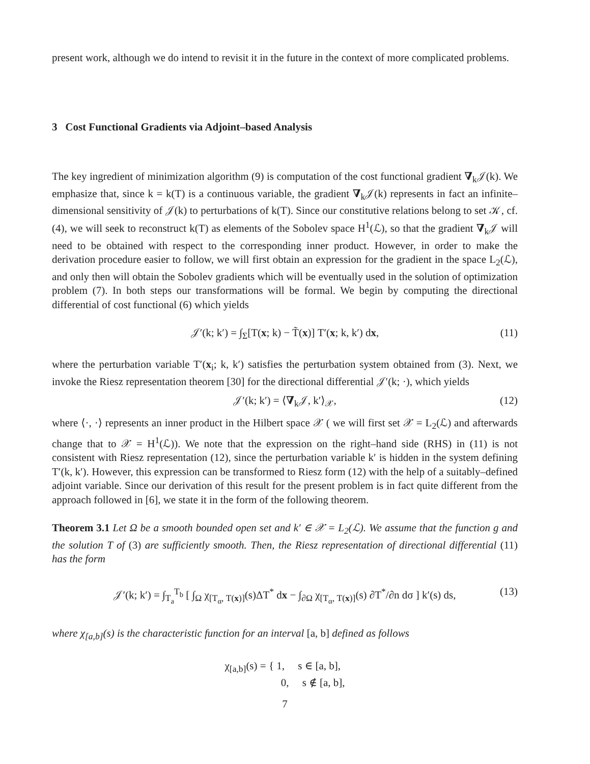present work, although we do intend to revisit it in the future in the context of more complicated problems.
3 Cost Functional Gradients via Adjoint–based Analysis
The key ingredient of minimization algorithm (9) is computation of the cost functional gradient ∇<sub>k</sub>𝒥(k). We emphasize that, since k = k(T) is a continuous variable, the gradient ∇<sub>k</sub>𝒥(k) represents in fact an infinite–dimensional sensitivity of 𝒥(k) to perturbations of k(T). Since our constitutive relations belong to set 𝒦, cf. (4), we will seek to reconstruct k(T) as elements of the Sobolev space H<sup>1</sup>(ℒ), so that the gradient ∇<sub>k</sub>𝒥 will need to be obtained with respect to the corresponding inner product. However, in order to make the derivation procedure easier to follow, we will first obtain an expression for the gradient in the space L<sub>2</sub>(ℒ), and only then will obtain the Sobolev gradients which will be eventually used in the solution of optimization problem (7). In both steps our transformations will be formal. We begin by computing the directional differential of cost functional (6) which yields
𝒥′(k; k′) = ∫<sub>Σ</sub>[T(x; k) − T̃(x)] T′(x; k, k′) dx, (11)
where the perturbation variable T′(x<sub>i</sub>; k, k′) satisfies the perturbation system obtained from (3). Next, we invoke the Riesz representation theorem [30] for the directional differential 𝒥′(k; ·), which yields
𝒥′(k; k′) = ⟨∇<sub>k</sub>𝒥, k′⟩<sub>𝒳</sub>, (12)
where ⟨·, ·⟩ represents an inner product in the Hilbert space 𝒳 ( we will first set 𝒳 = L<sub>2</sub>(ℒ) and afterwards change that to 𝒳 = H<sup>1</sup>(ℒ)). We note that the expression on the right–hand side (RHS) in (11) is not consistent with Riesz representation (12), since the perturbation variable k′ is hidden in the system defining T′(k, k′). However, this expression can be transformed to Riesz form (12) with the help of a suitably–defined adjoint variable. Since our derivation of this result for the present problem is in fact quite different from the approach followed in [6], we state it in the form of the following theorem.
Theorem 3.1 Let Ω be a smooth bounded open set and k′ ∈ 𝒳 = L<sub>2</sub>(ℒ). We assume that the function g and the solution T of (3) are sufficiently smooth. Then, the Riesz representation of directional differential (11) has the form
𝒥′(k; k′) = ∫<sub>T<sub>a</sub></sub><sup>T<sub>b</sub></sup> [ ∫<sub>Ω</sub> χ<sub>[T<sub>α</sub>, T(x)]</sub>(s)ΔT<sup>*</sup> dx − ∫<sub>∂Ω</sub> χ<sub>[T<sub>α</sub>, T(x)]</sub>(s) ∂T<sup>*</sup>/∂n dσ ] k′(s) ds, (13)
where χ<sub>[a,b]</sub>(s) is the characteristic function for an interval [a, b] defined as follows
χ<sub>[a,b]</sub>(s) = { 1, s ∈ [a, b],
0, s ∉ [a, b],
7